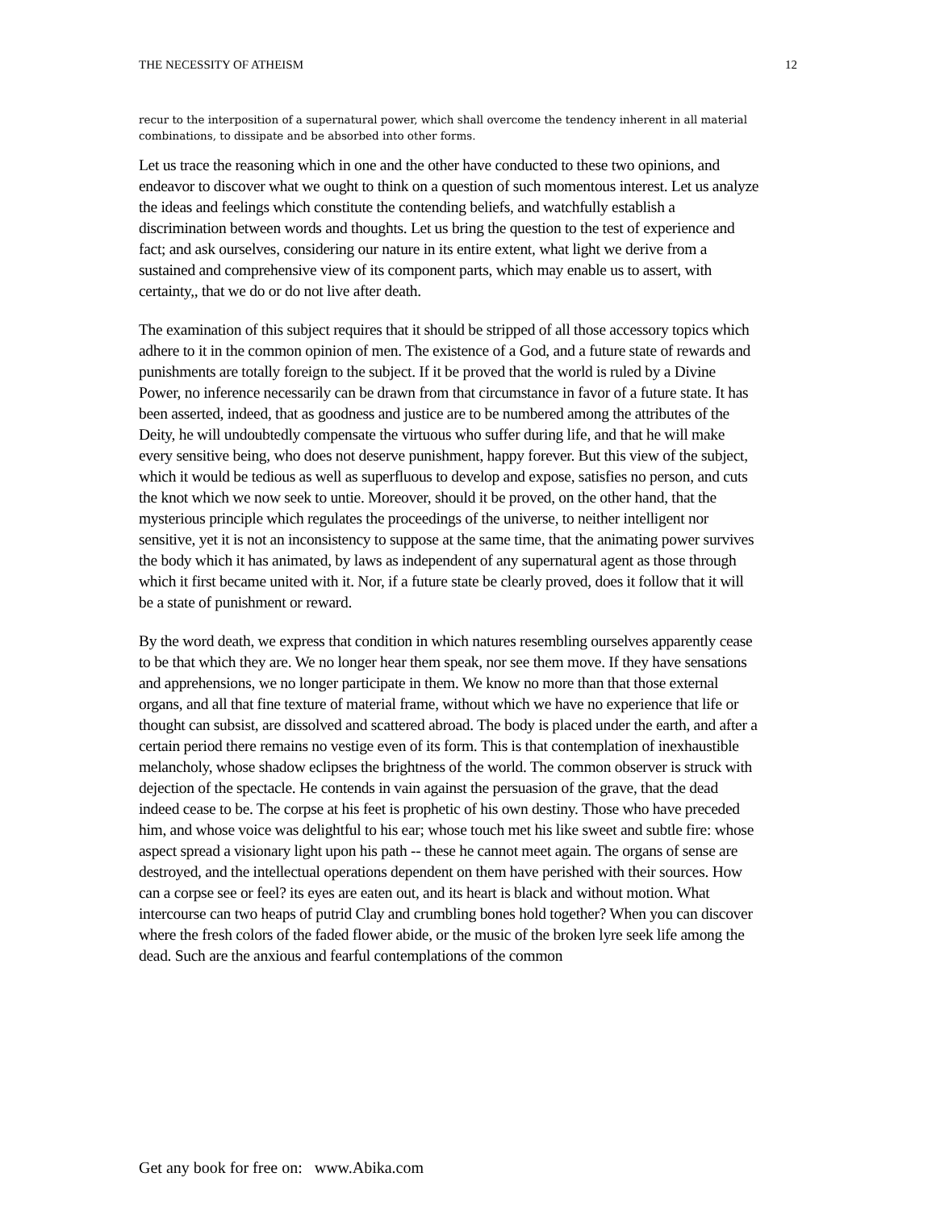THE NECESSITY OF ATHEISM 12
recur to the interposition of a supernatural power, which shall overcome the tendency inherent in all material combinations, to dissipate and be absorbed into other forms.
Let us trace the reasoning which in one and the other have conducted to these two opinions, and endeavor to discover what we ought to think on a question of such momentous interest. Let us analyze the ideas and feelings which constitute the contending beliefs, and watchfully establish a discrimination between words and thoughts. Let us bring the question to the test of experience and fact; and ask ourselves, considering our nature in its entire extent, what light we derive from a sustained and comprehensive view of its component parts, which may enable us to assert, with certainty,, that we do or do not live after death.
The examination of this subject requires that it should be stripped of all those accessory topics which adhere to it in the common opinion of men. The existence of a God, and a future state of rewards and punishments are totally foreign to the subject. If it be proved that the world is ruled by a Divine Power, no inference necessarily can be drawn from that circumstance in favor of a future state. It has been asserted, indeed, that as goodness and justice are to be numbered among the attributes of the Deity, he will undoubtedly compensate the virtuous who suffer during life, and that he will make every sensitive being, who does not deserve punishment, happy forever. But this view of the subject, which it would be tedious as well as superfluous to develop and expose, satisfies no person, and cuts the knot which we now seek to untie. Moreover, should it be proved, on the other hand, that the mysterious principle which regulates the proceedings of the universe, to neither intelligent nor sensitive, yet it is not an inconsistency to suppose at the same time, that the animating power survives the body which it has animated, by laws as independent of any supernatural agent as those through which it first became united with it. Nor, if a future state be clearly proved, does it follow that it will be a state of punishment or reward.
By the word death, we express that condition in which natures resembling ourselves apparently cease to be that which they are. We no longer hear them speak, nor see them move. If they have sensations and apprehensions, we no longer participate in them. We know no more than that those external organs, and all that fine texture of material frame, without which we have no experience that life or thought can subsist, are dissolved and scattered abroad. The body is placed under the earth, and after a certain period there remains no vestige even of its form. This is that contemplation of inexhaustible melancholy, whose shadow eclipses the brightness of the world. The common observer is struck with dejection of the spectacle. He contends in vain against the persuasion of the grave, that the dead indeed cease to be. The corpse at his feet is prophetic of his own destiny. Those who have preceded him, and whose voice was delightful to his ear; whose touch met his like sweet and subtle fire: whose aspect spread a visionary light upon his path -- these he cannot meet again. The organs of sense are destroyed, and the intellectual operations dependent on them have perished with their sources. How can a corpse see or feel? its eyes are eaten out, and its heart is black and without motion. What intercourse can two heaps of putrid Clay and crumbling bones hold together? When you can discover where the fresh colors of the faded flower abide, or the music of the broken lyre seek life among the dead. Such are the anxious and fearful contemplations of the common
Get any book for free on: www.Abika.com